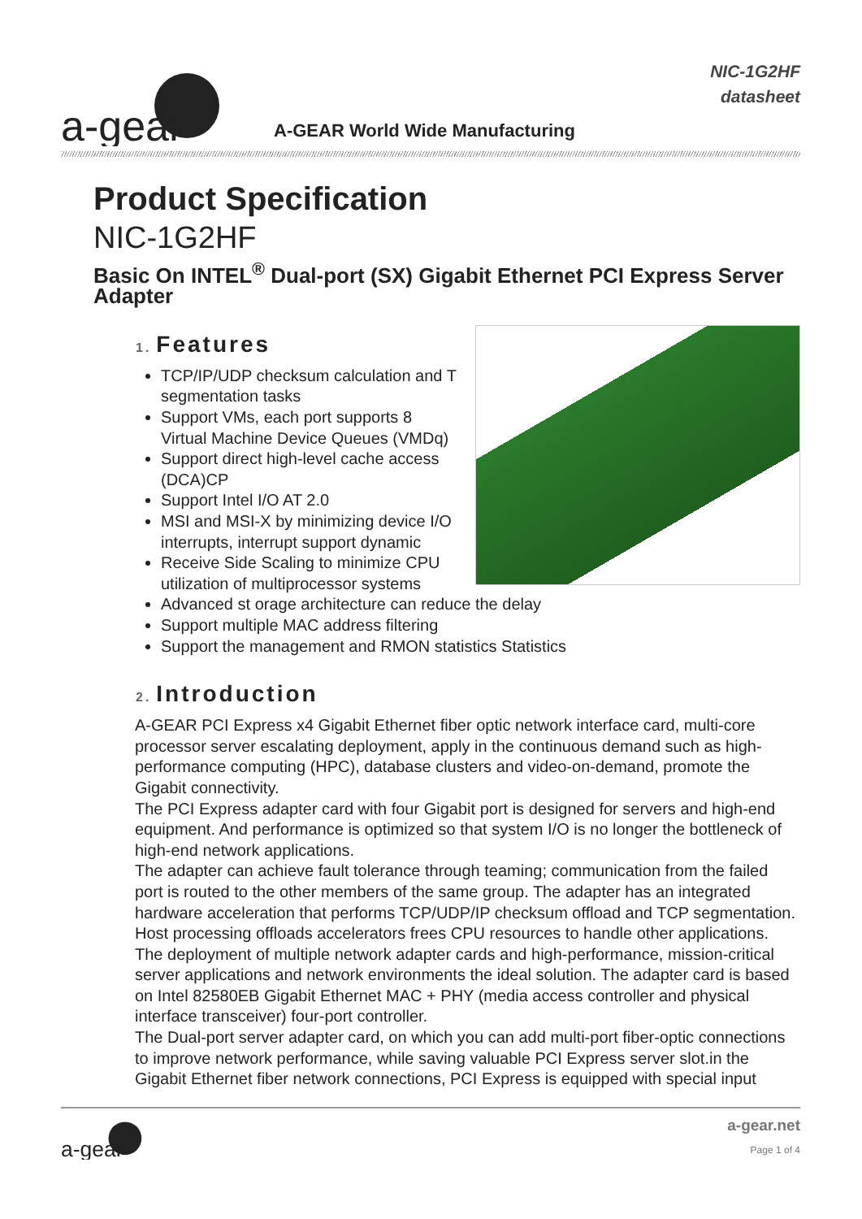a-gear
A-GEAR World Wide Manufacturing
NIC-1G2HF
datasheet
Product Specification
NIC-1G2HF
Basic On INTEL<sup>®</sup> Dual-port (SX) Gigabit Ethernet PCI Express Server Adapter
1. Features
TCP/IP/UDP checksum calculation and T segmentation tasks
Support VMs, each port supports 8 Virtual Machine Device Queues (VMDq)
Support direct high-level cache access (DCA)CP
Support Intel I/O AT 2.0
MSI and MSI-X by minimizing device I/O interrupts, interrupt support dynamic
Receive Side Scaling to minimize CPU utilization of multiprocessor systems
Advanced st orage architecture can reduce the delay
Support multiple MAC address filtering
Support the management and RMON statistics Statistics
2. Introduction
A-GEAR PCI Express x4 Gigabit Ethernet fiber optic network interface card, multi-core processor server escalating deployment, apply in the continuous demand such as high-performance computing (HPC), database clusters and video-on-demand, promote the Gigabit connectivity.
The PCI Express adapter card with four Gigabit port is designed for servers and high-end equipment. And performance is optimized so that system I/O is no longer the bottleneck of high-end network applications.
The adapter can achieve fault tolerance through teaming; communication from the failed port is routed to the other members of the same group. The adapter has an integrated hardware acceleration that performs TCP/UDP/IP checksum offload and TCP segmentation. Host processing offloads accelerators frees CPU resources to handle other applications.
The deployment of multiple network adapter cards and high-performance, mission-critical server applications and network environments the ideal solution. The adapter card is based on Intel 82580EB Gigabit Ethernet MAC + PHY (media access controller and physical interface transceiver) four-port controller.
The Dual-port server adapter card, on which you can add multi-port fiber-optic connections to improve network performance, while saving valuable PCI Express server slot.in the Gigabit Ethernet fiber network connections, PCI Express is equipped with special input
a-gear
a-gear.net
Page 1 of 4